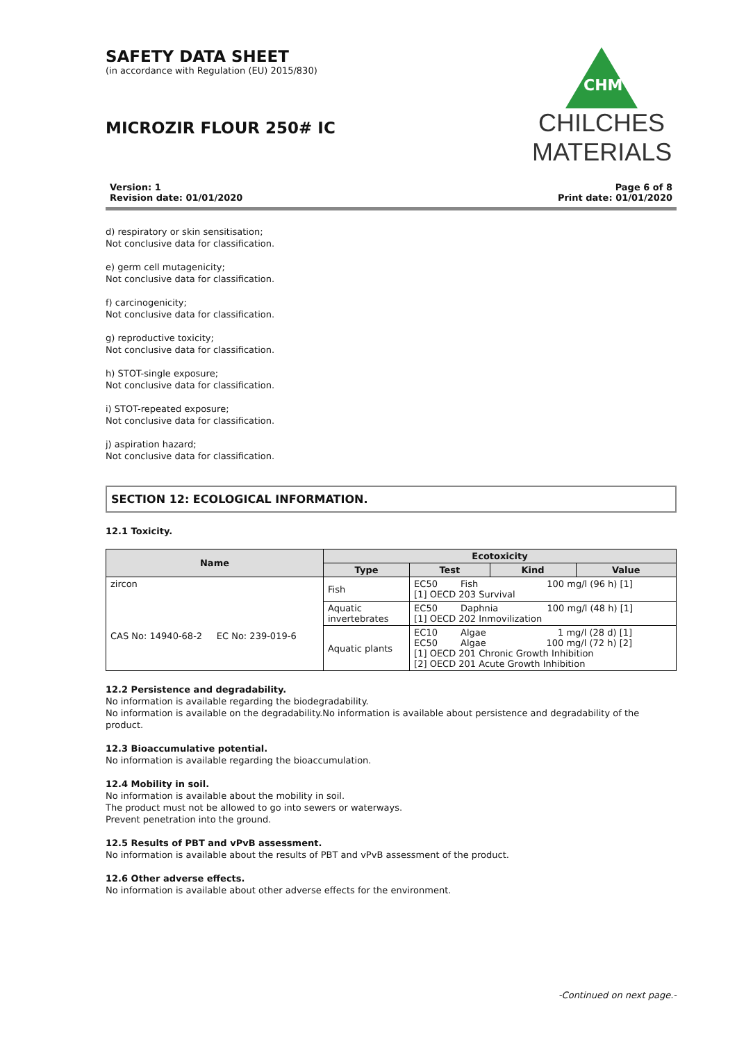SAFETY DATA SHEET
(in accordance with Regulation (EU) 2015/830)
MICROZIR FLOUR 250# IC
CHM
CHILCHES
MATERIALS
Version: 1
Revision date: 01/01/2020
Page 6 of 8
Print date: 01/01/2020
d) respiratory or skin sensitisation;
Not conclusive data for classification.
e) germ cell mutagenicity;
Not conclusive data for classification.
f) carcinogenicity;
Not conclusive data for classification.
g) reproductive toxicity;
Not conclusive data for classification.
h) STOT-single exposure;
Not conclusive data for classification.
i) STOT-repeated exposure;
Not conclusive data for classification.
j) aspiration hazard;
Not conclusive data for classification.
SECTION 12: ECOLOGICAL INFORMATION.
12.1 Toxicity.
| Name | Ecotoxicity | | | |
| --- | --- | --- | --- | --- |
| | Type | Test | Kind | Value |
| zircon CAS No: 14940-68-2 EC No: 239-019-6 | Fish | EC50 Fish 100 mg/l (96 h) [1] [1] OECD 203 Survival | | |
| | Aquatic invertebrates | EC50 Daphnia 100 mg/l (48 h) [1] [1] OECD 202 Inmovilization | | |
| | Aquatic plants | EC10 Algae 1 mg/l (28 d) [1] EC50 Algae 100 mg/l (72 h) [2] [1] OECD 201 Chronic Growth Inhibition [2] OECD 201 Acute Growth Inhibition | | |
12.2 Persistence and degradability.
No information is available regarding the biodegradability.
No information is available on the degradability.No information is available about persistence and degradability of the product.
12.3 Bioaccumulative potential.
No information is available regarding the bioaccumulation.
12.4 Mobility in soil.
No information is available about the mobility in soil.
The product must not be allowed to go into sewers or waterways.
Prevent penetration into the ground.
12.5 Results of PBT and vPvB assessment.
No information is available about the results of PBT and vPvB assessment of the product.
12.6 Other adverse effects.
No information is available about other adverse effects for the environment.
-Continued on next page.-